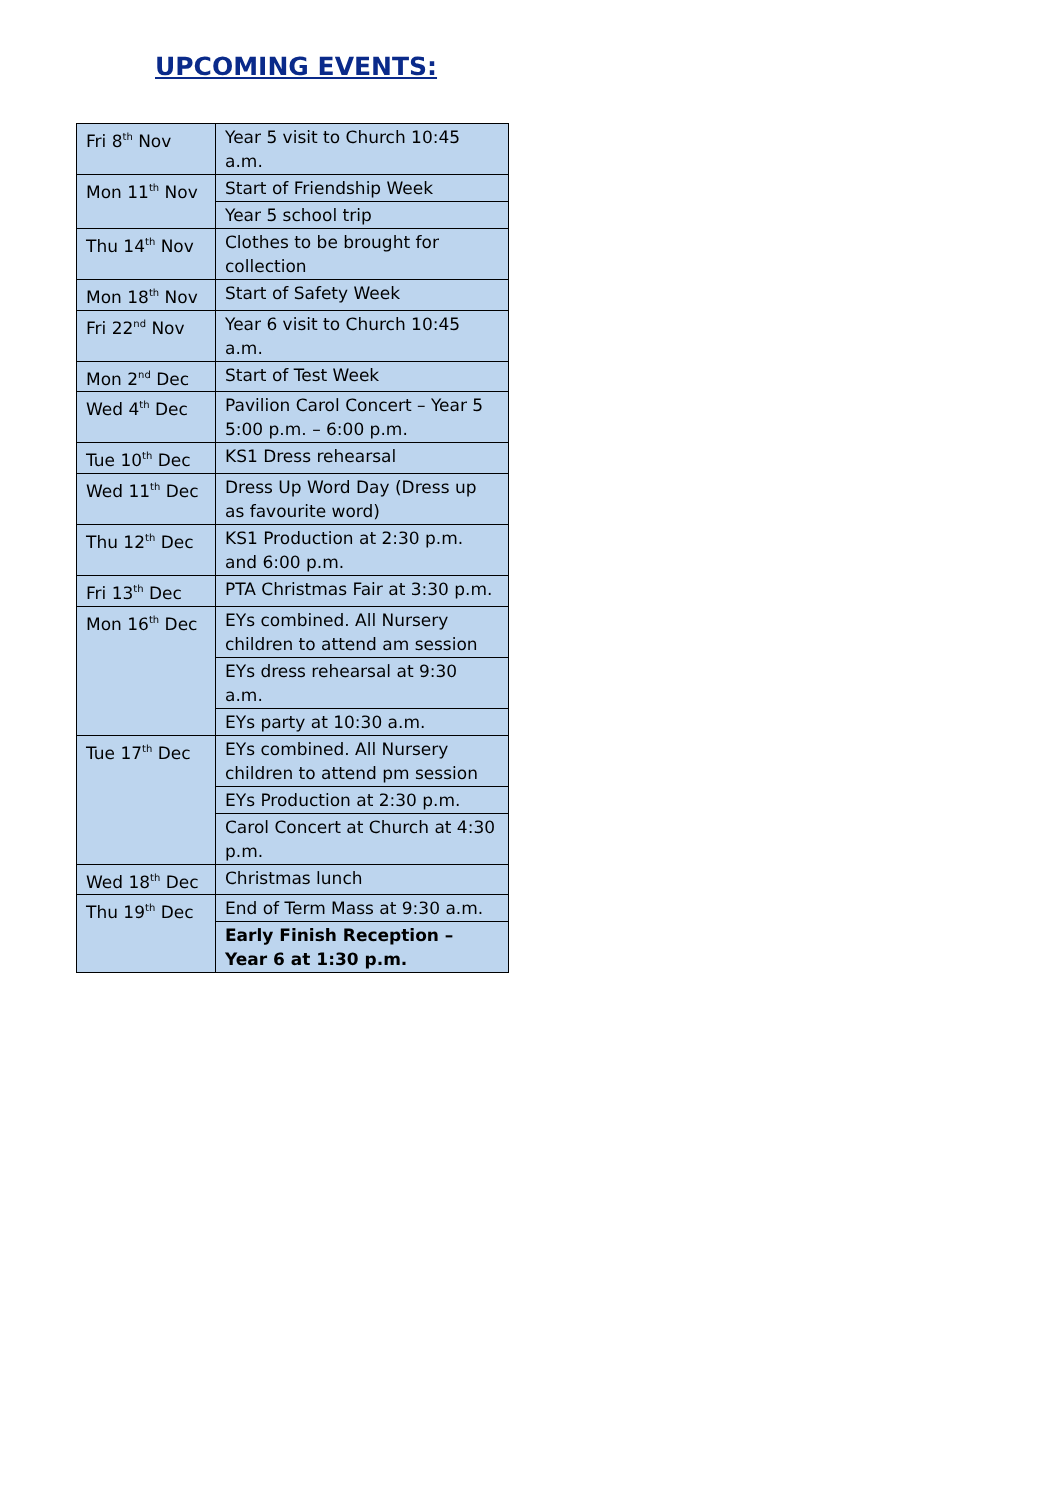UPCOMING EVENTS:
| Fri 8<sup>th</sup> Nov | Year 5 visit to Church 10:45 a.m. |
| Mon 11<sup>th</sup> Nov | Start of Friendship Week |
| | Year 5 school trip |
| Thu 14<sup>th</sup> Nov | Clothes to be brought for collection |
| Mon 18<sup>th</sup> Nov | Start of Safety Week |
| Fri 22<sup>nd</sup> Nov | Year 6 visit to Church 10:45 a.m. |
| Mon 2<sup>nd</sup> Dec | Start of Test Week |
| Wed 4<sup>th</sup> Dec | Pavilion Carol Concert – Year 5 5:00 p.m. – 6:00 p.m. |
| Tue 10<sup>th</sup> Dec | KS1 Dress rehearsal |
| Wed 11<sup>th</sup> Dec | Dress Up Word Day (Dress up as favourite word) |
| Thu 12<sup>th</sup> Dec | KS1 Production at 2:30 p.m. and 6:00 p.m. |
| Fri 13<sup>th</sup> Dec | PTA Christmas Fair at 3:30 p.m. |
| Mon 16<sup>th</sup> Dec | EYs combined. All Nursery children to attend am session |
| | EYs dress rehearsal at 9:30 a.m. |
| | EYs party at 10:30 a.m. |
| Tue 17<sup>th</sup> Dec | EYs combined. All Nursery children to attend pm session |
| | EYs Production at 2:30 p.m. |
| | Carol Concert at Church at 4:30 p.m. |
| Wed 18<sup>th</sup> Dec | Christmas lunch |
| Thu 19<sup>th</sup> Dec | End of Term Mass at 9:30 a.m. |
| | Early Finish Reception – Year 6 at 1:30 p.m. |